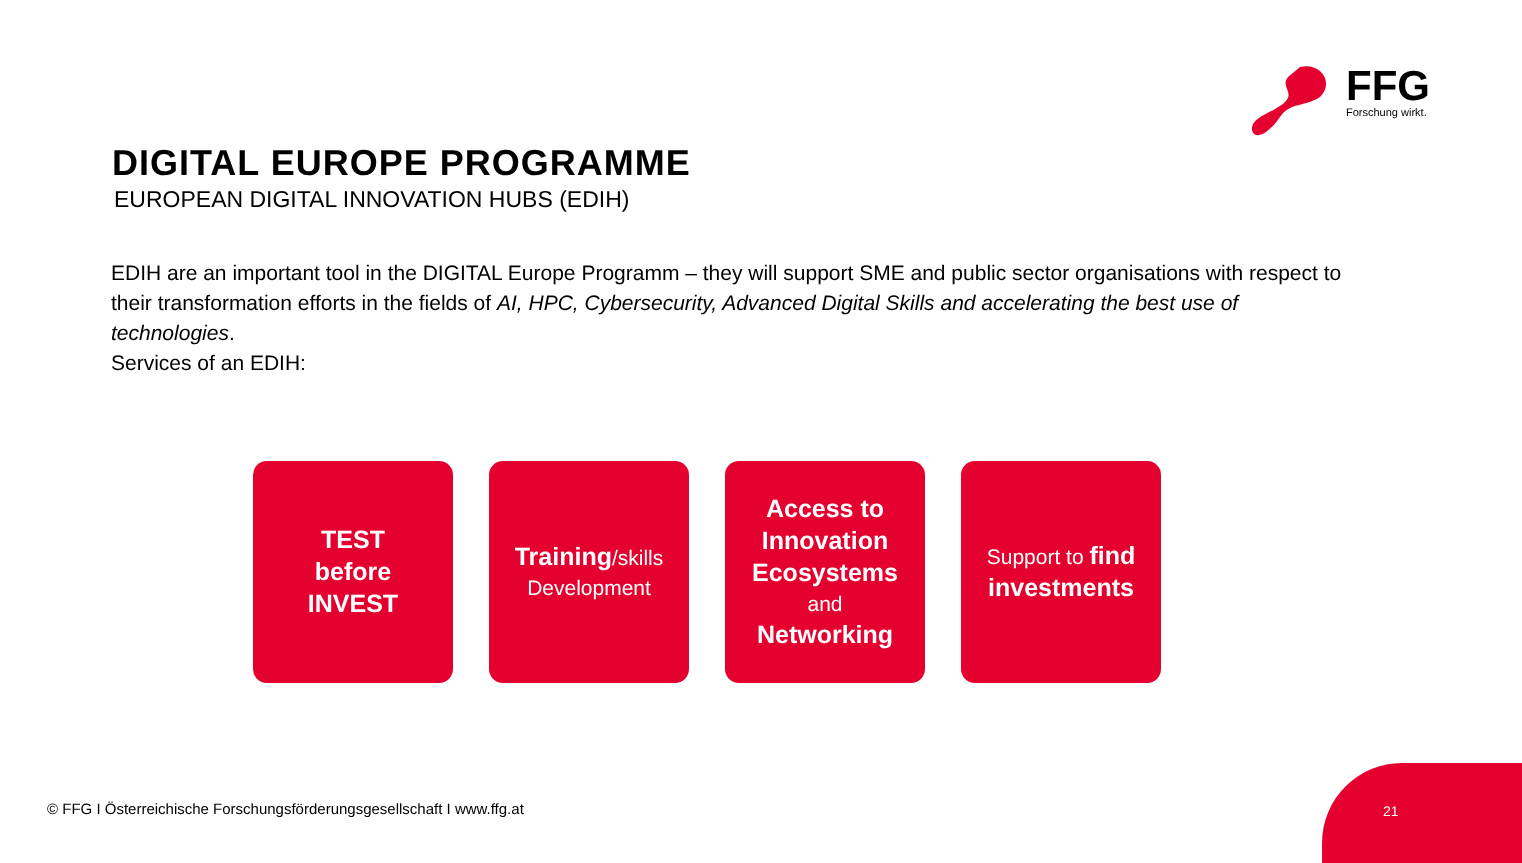FFG
Forschung wirkt.
DIGITAL EUROPE PROGRAMME
EUROPEAN DIGITAL INNOVATION HUBS (EDIH)
EDIH are an important tool in the DIGITAL Europe Programm – they will support SME and public sector organisations with respect to their transformation efforts in the fields of AI, HPC, Cybersecurity, Advanced Digital Skills and accelerating the best use of technologies.
Services of an EDIH:
TEST
before
INVEST
Training/skills
Development
Access to
Innovation
Ecosystems
and
Networking
Support to find
investments
© FFG I Österreichische Forschungsförderungsgesellschaft I www.ffg.at
21